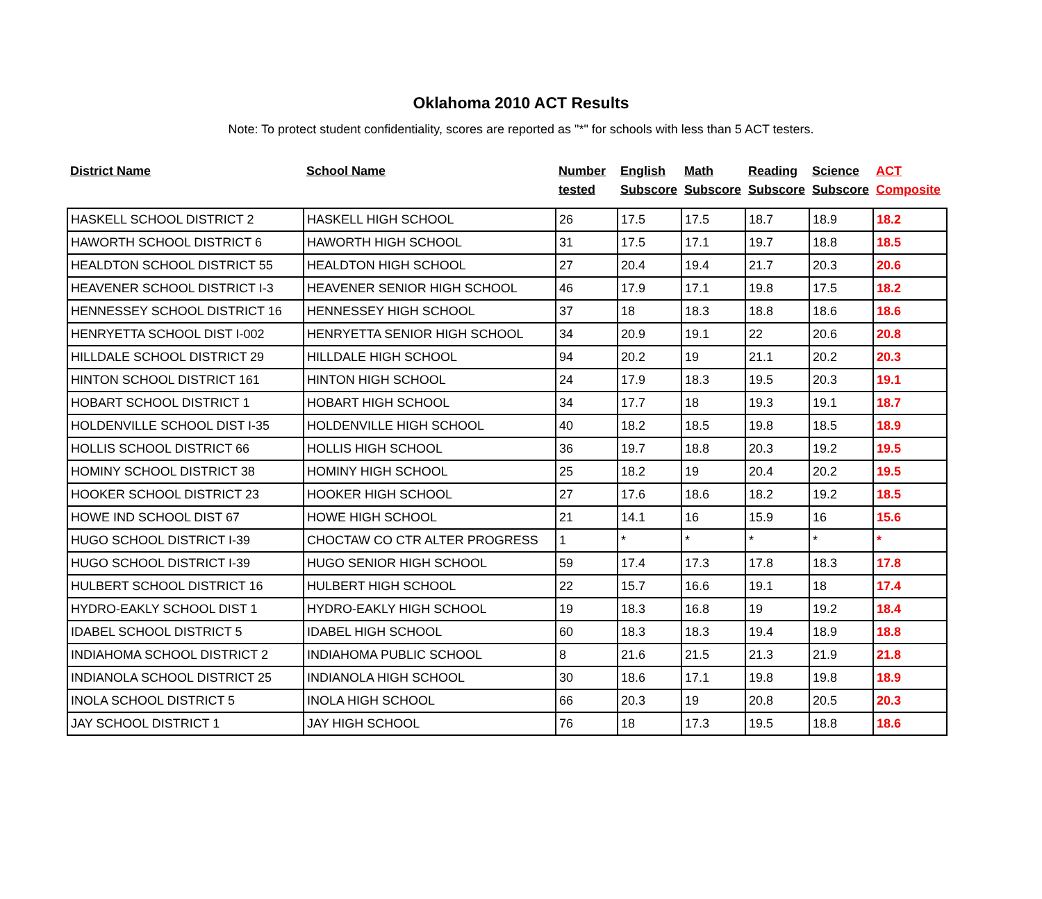Oklahoma 2010 ACT Results
Note: To protect student confidentiality, scores are reported as "*" for schools with less than 5 ACT testers.
| District Name | School Name | Number tested | English Subscore | Math Subscore | Reading Subscore | Science Subscore | ACT Composite |
| --- | --- | --- | --- | --- | --- | --- | --- |
| HASKELL SCHOOL DISTRICT 2 | HASKELL HIGH SCHOOL | 26 | 17.5 | 17.5 | 18.7 | 18.9 | 18.2 |
| HAWORTH SCHOOL DISTRICT 6 | HAWORTH HIGH SCHOOL | 31 | 17.5 | 17.1 | 19.7 | 18.8 | 18.5 |
| HEALDTON SCHOOL DISTRICT 55 | HEALDTON HIGH SCHOOL | 27 | 20.4 | 19.4 | 21.7 | 20.3 | 20.6 |
| HEAVENER SCHOOL DISTRICT I-3 | HEAVENER SENIOR HIGH SCHOOL | 46 | 17.9 | 17.1 | 19.8 | 17.5 | 18.2 |
| HENNESSEY SCHOOL DISTRICT 16 | HENNESSEY HIGH SCHOOL | 37 | 18 | 18.3 | 18.8 | 18.6 | 18.6 |
| HENRYETTA SCHOOL DIST I-002 | HENRYETTA SENIOR HIGH SCHOOL | 34 | 20.9 | 19.1 | 22 | 20.6 | 20.8 |
| HILLDALE SCHOOL DISTRICT 29 | HILLDALE HIGH SCHOOL | 94 | 20.2 | 19 | 21.1 | 20.2 | 20.3 |
| HINTON SCHOOL DISTRICT 161 | HINTON HIGH SCHOOL | 24 | 17.9 | 18.3 | 19.5 | 20.3 | 19.1 |
| HOBART SCHOOL DISTRICT 1 | HOBART HIGH SCHOOL | 34 | 17.7 | 18 | 19.3 | 19.1 | 18.7 |
| HOLDENVILLE SCHOOL DIST I-35 | HOLDENVILLE HIGH SCHOOL | 40 | 18.2 | 18.5 | 19.8 | 18.5 | 18.9 |
| HOLLIS SCHOOL DISTRICT 66 | HOLLIS HIGH SCHOOL | 36 | 19.7 | 18.8 | 20.3 | 19.2 | 19.5 |
| HOMINY SCHOOL DISTRICT 38 | HOMINY HIGH SCHOOL | 25 | 18.2 | 19 | 20.4 | 20.2 | 19.5 |
| HOOKER SCHOOL DISTRICT 23 | HOOKER HIGH SCHOOL | 27 | 17.6 | 18.6 | 18.2 | 19.2 | 18.5 |
| HOWE IND SCHOOL DIST 67 | HOWE HIGH SCHOOL | 21 | 14.1 | 16 | 15.9 | 16 | 15.6 |
| HUGO SCHOOL DISTRICT I-39 | CHOCTAW CO CTR ALTER PROGRESS | 1 | * | * | * | * | * |
| HUGO SCHOOL DISTRICT I-39 | HUGO SENIOR HIGH SCHOOL | 59 | 17.4 | 17.3 | 17.8 | 18.3 | 17.8 |
| HULBERT SCHOOL DISTRICT 16 | HULBERT HIGH SCHOOL | 22 | 15.7 | 16.6 | 19.1 | 18 | 17.4 |
| HYDRO-EAKLY SCHOOL DIST 1 | HYDRO-EAKLY HIGH SCHOOL | 19 | 18.3 | 16.8 | 19 | 19.2 | 18.4 |
| IDABEL SCHOOL DISTRICT 5 | IDABEL HIGH SCHOOL | 60 | 18.3 | 18.3 | 19.4 | 18.9 | 18.8 |
| INDIAHOMA SCHOOL DISTRICT 2 | INDIAHOMA PUBLIC SCHOOL | 8 | 21.6 | 21.5 | 21.3 | 21.9 | 21.8 |
| INDIANOLA SCHOOL DISTRICT 25 | INDIANOLA HIGH SCHOOL | 30 | 18.6 | 17.1 | 19.8 | 19.8 | 18.9 |
| INOLA SCHOOL DISTRICT 5 | INOLA HIGH SCHOOL | 66 | 20.3 | 19 | 20.8 | 20.5 | 20.3 |
| JAY SCHOOL DISTRICT 1 | JAY HIGH SCHOOL | 76 | 18 | 17.3 | 19.5 | 18.8 | 18.6 |